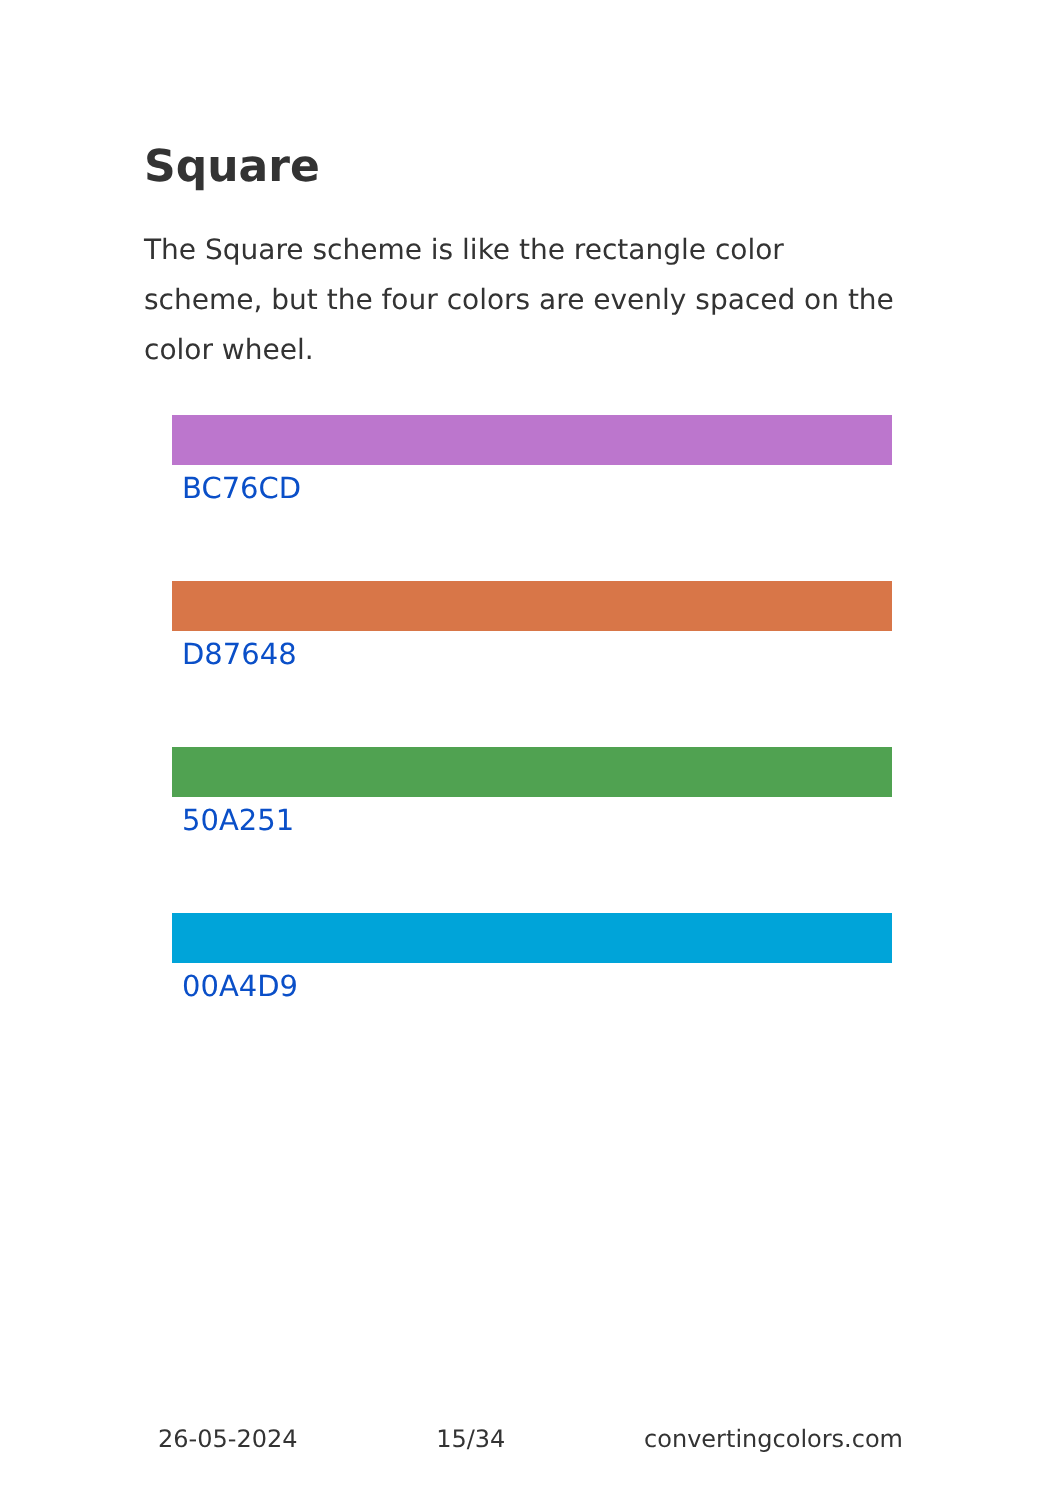Square
The Square scheme is like the rectangle color scheme, but the four colors are evenly spaced on the color wheel.
BC76CD
D87648
50A251
00A4D9
26-05-2024 15/34 convertingcolors.com